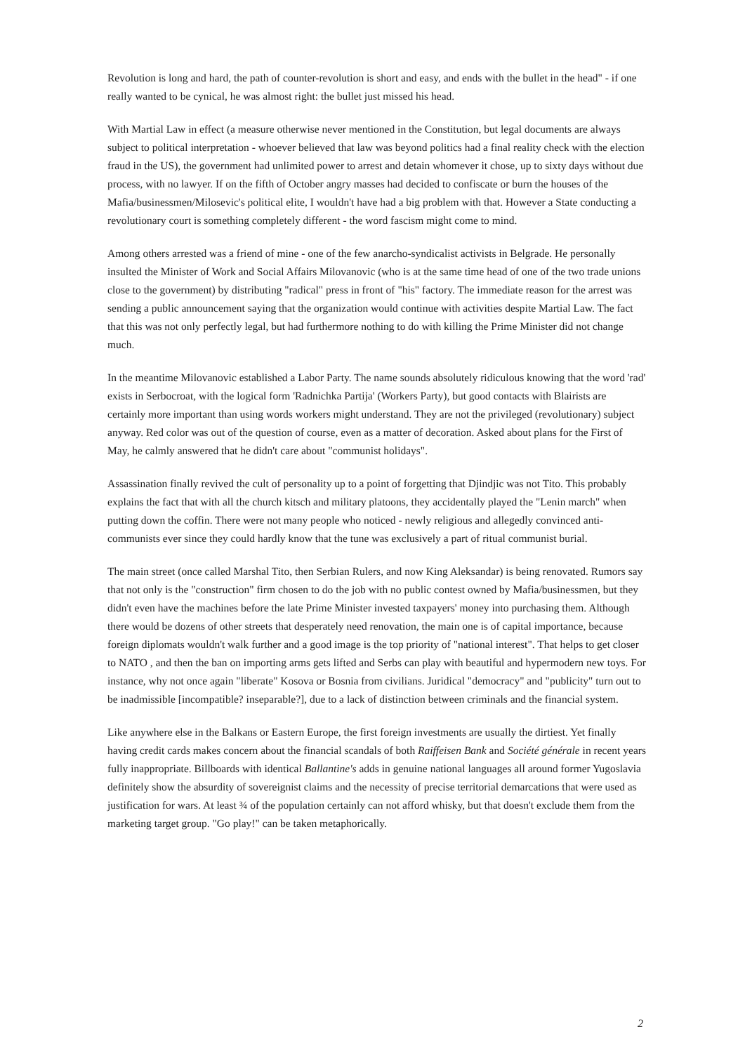Revolution is long and hard, the path of counter-revolution is short and easy, and ends with the bullet in the head" - if one really wanted to be cynical, he was almost right: the bullet just missed his head.
With Martial Law in effect (a measure otherwise never mentioned in the Constitution, but legal documents are always subject to political interpretation - whoever believed that law was beyond politics had a final reality check with the election fraud in the US), the government had unlimited power to arrest and detain whomever it chose, up to sixty days without due process, with no lawyer. If on the fifth of October angry masses had decided to confiscate or burn the houses of the Mafia/businessmen/Milosevic's political elite, I wouldn't have had a big problem with that. However a State conducting a revolutionary court is something completely different - the word fascism might come to mind.
Among others arrested was a friend of mine - one of the few anarcho-syndicalist activists in Belgrade. He personally insulted the Minister of Work and Social Affairs Milovanovic (who is at the same time head of one of the two trade unions close to the government) by distributing "radical" press in front of "his" factory. The immediate reason for the arrest was sending a public announcement saying that the organization would continue with activities despite Martial Law. The fact that this was not only perfectly legal, but had furthermore nothing to do with killing the Prime Minister did not change much.
In the meantime Milovanovic established a Labor Party. The name sounds absolutely ridiculous knowing that the word 'rad' exists in Serbocroat, with the logical form 'Radnichka Partija' (Workers Party), but good contacts with Blairists are certainly more important than using words workers might understand. They are not the privileged (revolutionary) subject anyway. Red color was out of the question of course, even as a matter of decoration. Asked about plans for the First of May, he calmly answered that he didn't care about "communist holidays".
Assassination finally revived the cult of personality up to a point of forgetting that Djindjic was not Tito. This probably explains the fact that with all the church kitsch and military platoons, they accidentally played the "Lenin march" when putting down the coffin. There were not many people who noticed - newly religious and allegedly convinced anti-communists ever since they could hardly know that the tune was exclusively a part of ritual communist burial.
The main street (once called Marshal Tito, then Serbian Rulers, and now King Aleksandar) is being renovated. Rumors say that not only is the "construction" firm chosen to do the job with no public contest owned by Mafia/businessmen, but they didn't even have the machines before the late Prime Minister invested taxpayers' money into purchasing them. Although there would be dozens of other streets that desperately need renovation, the main one is of capital importance, because foreign diplomats wouldn't walk further and a good image is the top priority of "national interest". That helps to get closer to NATO , and then the ban on importing arms gets lifted and Serbs can play with beautiful and hypermodern new toys. For instance, why not once again "liberate" Kosova or Bosnia from civilians. Juridical "democracy" and "publicity" turn out to be inadmissible [incompatible? inseparable?], due to a lack of distinction between criminals and the financial system.
Like anywhere else in the Balkans or Eastern Europe, the first foreign investments are usually the dirtiest. Yet finally having credit cards makes concern about the financial scandals of both Raiffeisen Bank and Société générale in recent years fully inappropriate. Billboards with identical Ballantine's adds in genuine national languages all around former Yugoslavia definitely show the absurdity of sovereignist claims and the necessity of precise territorial demarcations that were used as justification for wars. At least ¾ of the population certainly can not afford whisky, but that doesn't exclude them from the marketing target group. "Go play!" can be taken metaphorically.
2